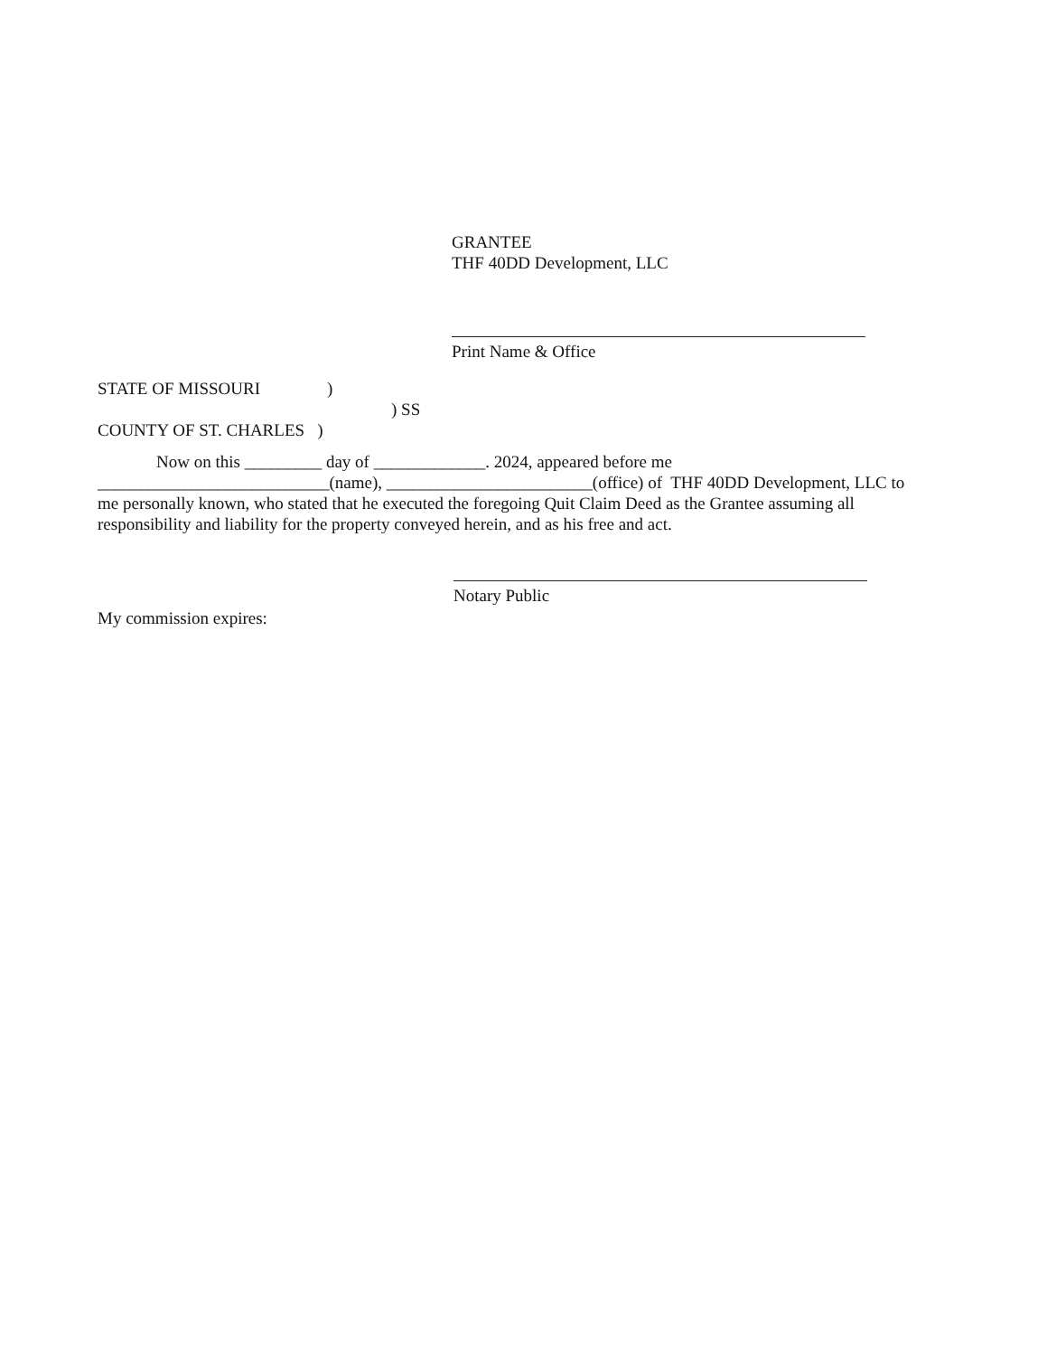GRANTEE
THF 40DD Development, LLC
Print Name & Office
STATE OF MISSOURI )
) SS
COUNTY OF ST. CHARLES )
Now on this _________ day of _____________. 2024, appeared before me
___________________________(name), ________________________(office) of THF 40DD Development, LLC to me personally known, who stated that he executed the foregoing Quit Claim Deed as the Grantee assuming all responsibility and liability for the property conveyed herein, and as his free and act.
Notary Public
My commission expires: